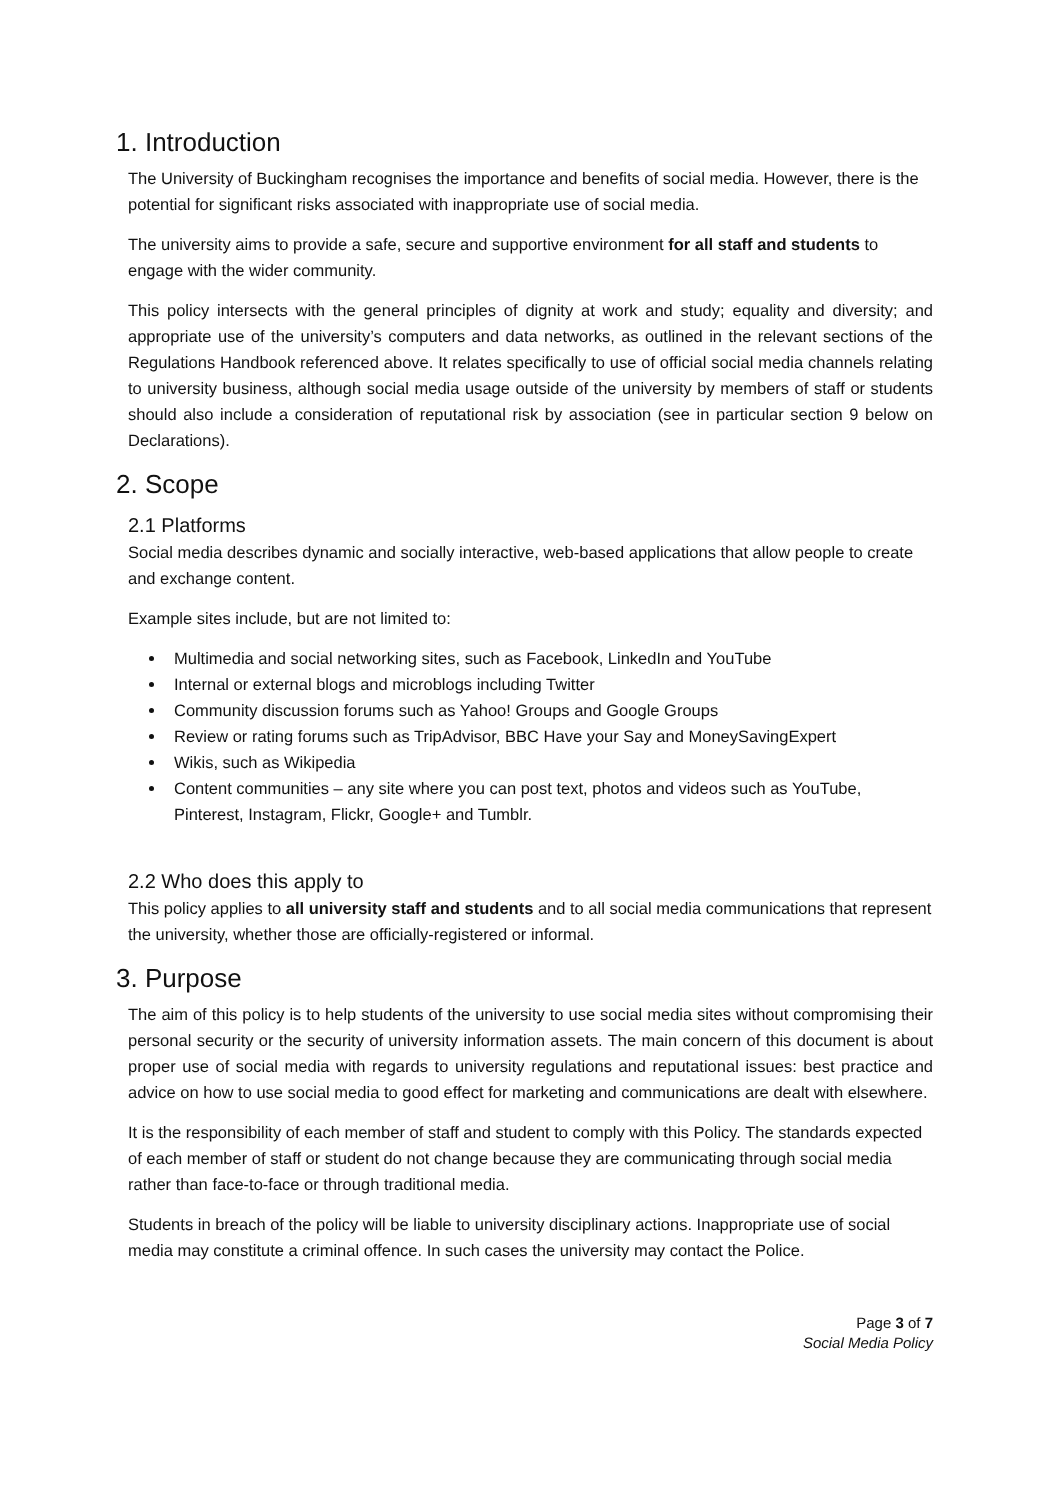1. Introduction
The University of Buckingham recognises the importance and benefits of social media. However, there is the potential for significant risks associated with inappropriate use of social media.
The university aims to provide a safe, secure and supportive environment for all staff and students to engage with the wider community.
This policy intersects with the general principles of dignity at work and study; equality and diversity; and appropriate use of the university’s computers and data networks, as outlined in the relevant sections of the Regulations Handbook referenced above. It relates specifically to use of official social media channels relating to university business, although social media usage outside of the university by members of staff or students should also include a consideration of reputational risk by association (see in particular section 9 below on Declarations).
2. Scope
2.1 Platforms
Social media describes dynamic and socially interactive, web-based applications that allow people to create and exchange content.
Example sites include, but are not limited to:
Multimedia and social networking sites, such as Facebook, LinkedIn and YouTube
Internal or external blogs and microblogs including Twitter
Community discussion forums such as Yahoo! Groups and Google Groups
Review or rating forums such as TripAdvisor, BBC Have your Say and MoneySavingExpert
Wikis, such as Wikipedia
Content communities – any site where you can post text, photos and videos such as YouTube, Pinterest, Instagram, Flickr, Google+ and Tumblr.
2.2 Who does this apply to
This policy applies to all university staff and students and to all social media communications that represent the university, whether those are officially-registered or informal.
3. Purpose
The aim of this policy is to help students of the university to use social media sites without compromising their personal security or the security of university information assets. The main concern of this document is about proper use of social media with regards to university regulations and reputational issues: best practice and advice on how to use social media to good effect for marketing and communications are dealt with elsewhere.
It is the responsibility of each member of staff and student to comply with this Policy. The standards expected of each member of staff or student do not change because they are communicating through social media rather than face-to-face or through traditional media.
Students in breach of the policy will be liable to university disciplinary actions. Inappropriate use of social media may constitute a criminal offence. In such cases the university may contact the Police.
Page 3 of 7
Social Media Policy